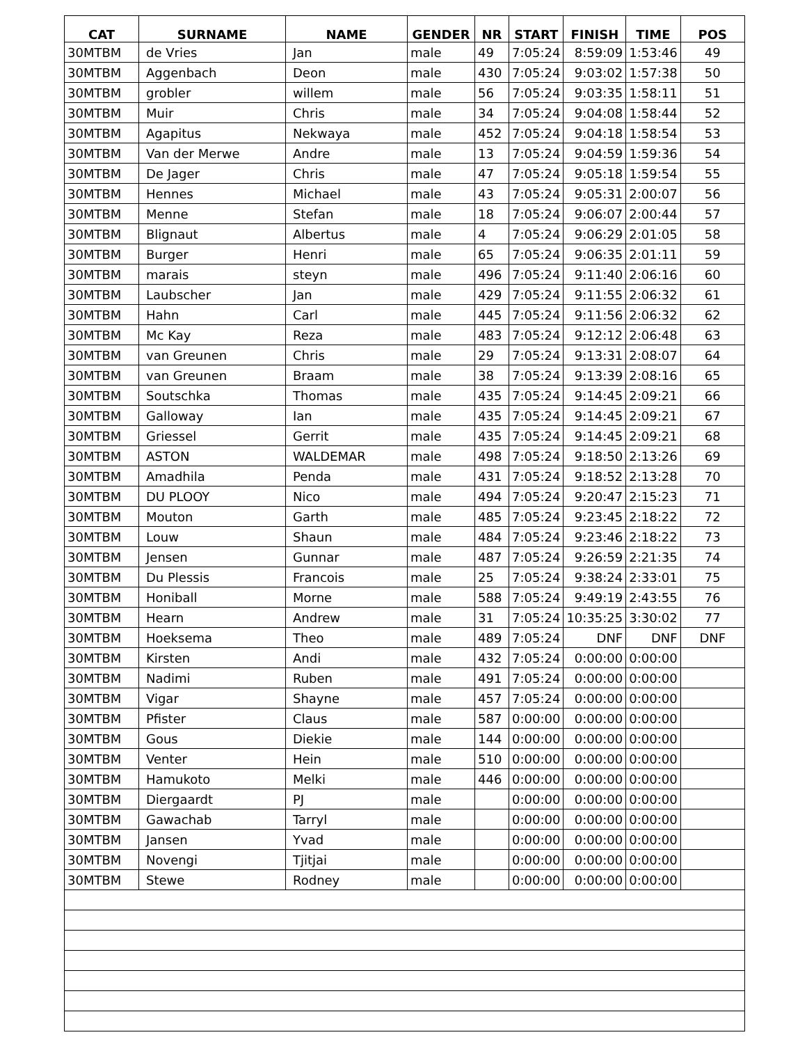| CAT | SURNAME | NAME | GENDER | NR | START | FINISH | TIME | POS |
| --- | --- | --- | --- | --- | --- | --- | --- | --- |
| 30MTBM | de Vries | Jan | male | 49 | 7:05:24 | 8:59:09 | 1:53:46 | 49 |
| 30MTBM | Aggenbach | Deon | male | 430 | 7:05:24 | 9:03:02 | 1:57:38 | 50 |
| 30MTBM | grobler | willem | male | 56 | 7:05:24 | 9:03:35 | 1:58:11 | 51 |
| 30MTBM | Muir | Chris | male | 34 | 7:05:24 | 9:04:08 | 1:58:44 | 52 |
| 30MTBM | Agapitus | Nekwaya | male | 452 | 7:05:24 | 9:04:18 | 1:58:54 | 53 |
| 30MTBM | Van der Merwe | Andre | male | 13 | 7:05:24 | 9:04:59 | 1:59:36 | 54 |
| 30MTBM | De Jager | Chris | male | 47 | 7:05:24 | 9:05:18 | 1:59:54 | 55 |
| 30MTBM | Hennes | Michael | male | 43 | 7:05:24 | 9:05:31 | 2:00:07 | 56 |
| 30MTBM | Menne | Stefan | male | 18 | 7:05:24 | 9:06:07 | 2:00:44 | 57 |
| 30MTBM | Blignaut | Albertus | male | 4 | 7:05:24 | 9:06:29 | 2:01:05 | 58 |
| 30MTBM | Burger | Henri | male | 65 | 7:05:24 | 9:06:35 | 2:01:11 | 59 |
| 30MTBM | marais | steyn | male | 496 | 7:05:24 | 9:11:40 | 2:06:16 | 60 |
| 30MTBM | Laubscher | Jan | male | 429 | 7:05:24 | 9:11:55 | 2:06:32 | 61 |
| 30MTBM | Hahn | Carl | male | 445 | 7:05:24 | 9:11:56 | 2:06:32 | 62 |
| 30MTBM | Mc Kay | Reza | male | 483 | 7:05:24 | 9:12:12 | 2:06:48 | 63 |
| 30MTBM | van Greunen | Chris | male | 29 | 7:05:24 | 9:13:31 | 2:08:07 | 64 |
| 30MTBM | van Greunen | Braam | male | 38 | 7:05:24 | 9:13:39 | 2:08:16 | 65 |
| 30MTBM | Soutschka | Thomas | male | 435 | 7:05:24 | 9:14:45 | 2:09:21 | 66 |
| 30MTBM | Galloway | Ian | male | 435 | 7:05:24 | 9:14:45 | 2:09:21 | 67 |
| 30MTBM | Griessel | Gerrit | male | 435 | 7:05:24 | 9:14:45 | 2:09:21 | 68 |
| 30MTBM | ASTON | WALDEMAR | male | 498 | 7:05:24 | 9:18:50 | 2:13:26 | 69 |
| 30MTBM | Amadhila | Penda | male | 431 | 7:05:24 | 9:18:52 | 2:13:28 | 70 |
| 30MTBM | DU PLOOY | Nico | male | 494 | 7:05:24 | 9:20:47 | 2:15:23 | 71 |
| 30MTBM | Mouton | Garth | male | 485 | 7:05:24 | 9:23:45 | 2:18:22 | 72 |
| 30MTBM | Louw | Shaun | male | 484 | 7:05:24 | 9:23:46 | 2:18:22 | 73 |
| 30MTBM | Jensen | Gunnar | male | 487 | 7:05:24 | 9:26:59 | 2:21:35 | 74 |
| 30MTBM | Du Plessis | Francois | male | 25 | 7:05:24 | 9:38:24 | 2:33:01 | 75 |
| 30MTBM | Honiball | Morne | male | 588 | 7:05:24 | 9:49:19 | 2:43:55 | 76 |
| 30MTBM | Hearn | Andrew | male | 31 | 7:05:24 | 10:35:25 | 3:30:02 | 77 |
| 30MTBM | Hoeksema | Theo | male | 489 | 7:05:24 | DNF | DNF | DNF |
| 30MTBM | Kirsten | Andi | male | 432 | 7:05:24 | 0:00:00 | 0:00:00 | |
| 30MTBM | Nadimi | Ruben | male | 491 | 7:05:24 | 0:00:00 | 0:00:00 | |
| 30MTBM | Vigar | Shayne | male | 457 | 7:05:24 | 0:00:00 | 0:00:00 | |
| 30MTBM | Pfister | Claus | male | 587 | 0:00:00 | 0:00:00 | 0:00:00 | |
| 30MTBM | Gous | Diekie | male | 144 | 0:00:00 | 0:00:00 | 0:00:00 | |
| 30MTBM | Venter | Hein | male | 510 | 0:00:00 | 0:00:00 | 0:00:00 | |
| 30MTBM | Hamukoto | Melki | male | 446 | 0:00:00 | 0:00:00 | 0:00:00 | |
| 30MTBM | Diergaardt | PJ | male | | 0:00:00 | 0:00:00 | 0:00:00 | |
| 30MTBM | Gawachab | Tarryl | male | | 0:00:00 | 0:00:00 | 0:00:00 | |
| 30MTBM | Jansen | Yvad | male | | 0:00:00 | 0:00:00 | 0:00:00 | |
| 30MTBM | Novengi | Tjitjai | male | | 0:00:00 | 0:00:00 | 0:00:00 | |
| 30MTBM | Stewe | Rodney | male | | 0:00:00 | 0:00:00 | 0:00:00 | |